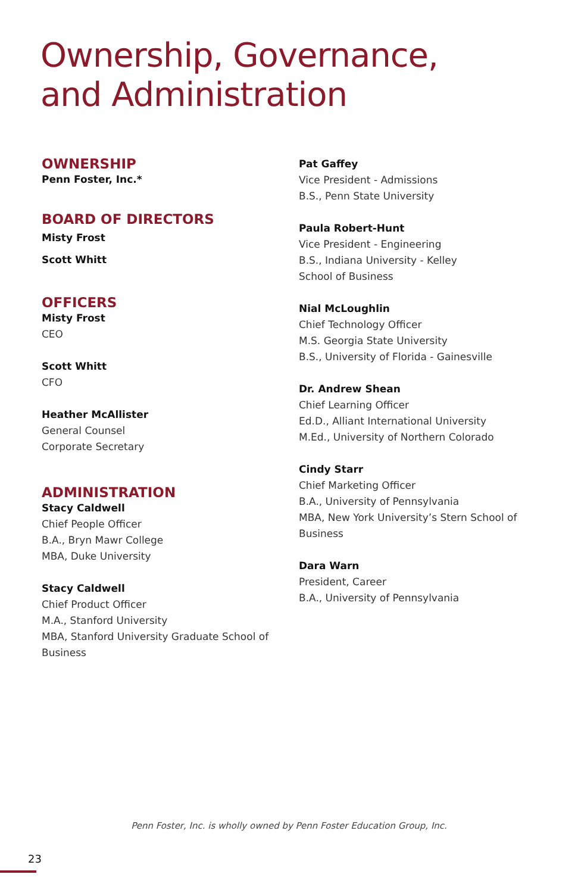Ownership, Governance,
and Administration
OWNERSHIP
Penn Foster, Inc.*
BOARD OF DIRECTORS
Misty Frost
Scott Whitt
OFFICERS
Misty Frost
CEO
Scott Whitt
CFO
Heather McAllister
General Counsel
Corporate Secretary
ADMINISTRATION
Stacy Caldwell
Chief People Officer
B.A., Bryn Mawr College
MBA, Duke University
Stacy Caldwell
Chief Product Officer
M.A., Stanford University
MBA, Stanford University Graduate School of Business
Pat Gaffey
Vice President - Admissions
B.S., Penn State University
Paula Robert-Hunt
Vice President - Engineering
B.S., Indiana University - Kelley
School of Business
Nial McLoughlin
Chief Technology Officer
M.S. Georgia State University
B.S., University of Florida - Gainesville
Dr. Andrew Shean
Chief Learning Officer
Ed.D., Alliant International University
M.Ed., University of Northern Colorado
Cindy Starr
Chief Marketing Officer
B.A., University of Pennsylvania
MBA, New York University’s Stern School of Business
Dara Warn
President, Career
B.A., University of Pennsylvania
Penn Foster, Inc. is wholly owned by Penn Foster Education Group, Inc.
23